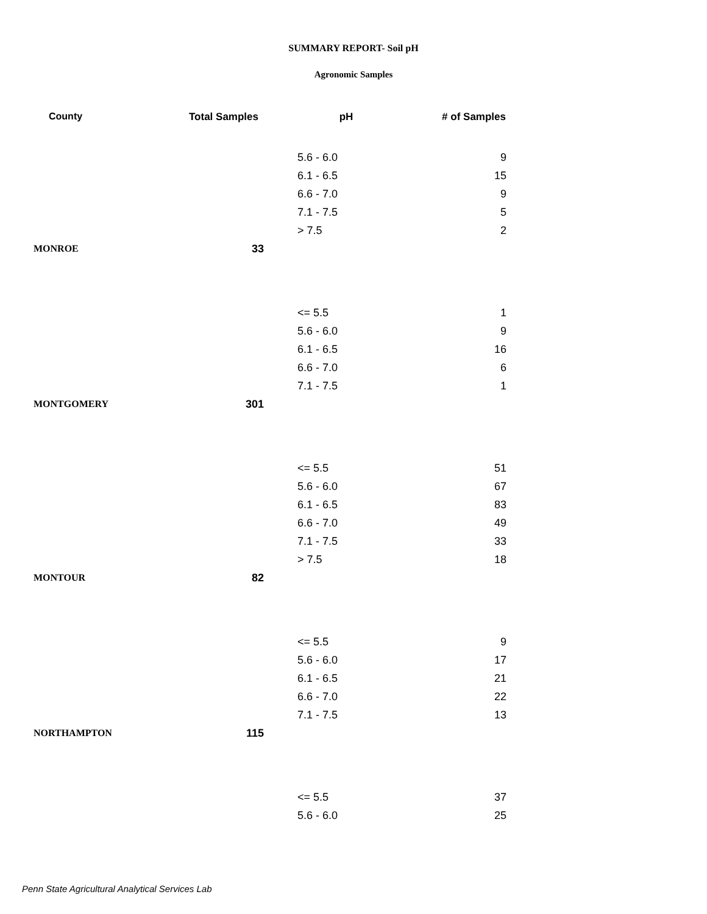SUMMARY REPORT- Soil pH
Agronomic Samples
| County | Total Samples | pH | # of Samples |
| --- | --- | --- | --- |
| | | 5.6 - 6.0 | 9 |
| | | 6.1 - 6.5 | 15 |
| | | 6.6 - 7.0 | 9 |
| | | 7.1 - 7.5 | 5 |
| | | > 7.5 | 2 |
| MONROE | 33 | | |
| | | <= 5.5 | 1 |
| | | 5.6 - 6.0 | 9 |
| | | 6.1 - 6.5 | 16 |
| | | 6.6 - 7.0 | 6 |
| | | 7.1 - 7.5 | 1 |
| MONTGOMERY | 301 | | |
| | | <= 5.5 | 51 |
| | | 5.6 - 6.0 | 67 |
| | | 6.1 - 6.5 | 83 |
| | | 6.6 - 7.0 | 49 |
| | | 7.1 - 7.5 | 33 |
| | | > 7.5 | 18 |
| MONTOUR | 82 | | |
| | | <= 5.5 | 9 |
| | | 5.6 - 6.0 | 17 |
| | | 6.1 - 6.5 | 21 |
| | | 6.6 - 7.0 | 22 |
| | | 7.1 - 7.5 | 13 |
| NORTHAMPTON | 115 | | |
| | | <= 5.5 | 37 |
| | | 5.6 - 6.0 | 25 |
Penn State Agricultural Analytical Services Lab